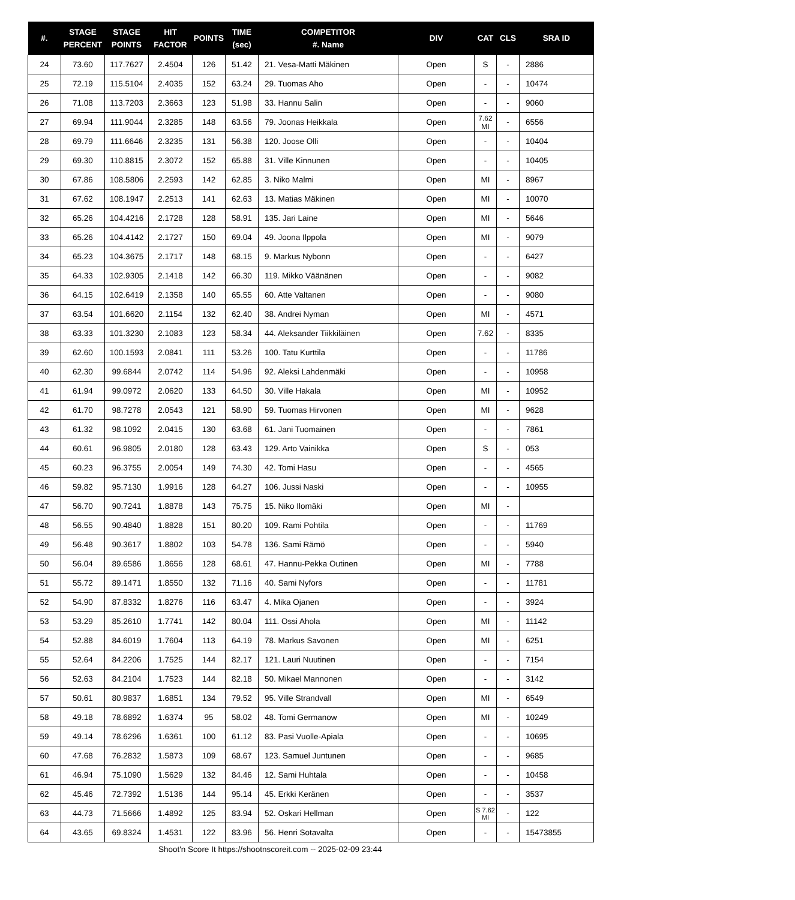| #. | STAGE PERCENT | STAGE POINTS | HIT FACTOR | POINTS | TIME (sec) | COMPETITOR #. Name | DIV | CAT | CLS | SRA ID |
| --- | --- | --- | --- | --- | --- | --- | --- | --- | --- | --- |
| 24 | 73.60 | 117.7627 | 2.4504 | 126 | 51.42 | 21. Vesa-Matti Mäkinen | Open | S | - | 2886 |
| 25 | 72.19 | 115.5104 | 2.4035 | 152 | 63.24 | 29. Tuomas Aho | Open | - | - | 10474 |
| 26 | 71.08 | 113.7203 | 2.3663 | 123 | 51.98 | 33. Hannu Salin | Open | - | - | 9060 |
| 27 | 69.94 | 111.9044 | 2.3285 | 148 | 63.56 | 79. Joonas Heikkala | Open | 7.62 MI | - | 6556 |
| 28 | 69.79 | 111.6646 | 2.3235 | 131 | 56.38 | 120. Joose Olli | Open | - | - | 10404 |
| 29 | 69.30 | 110.8815 | 2.3072 | 152 | 65.88 | 31. Ville Kinnunen | Open | - | - | 10405 |
| 30 | 67.86 | 108.5806 | 2.2593 | 142 | 62.85 | 3. Niko Malmi | Open | MI | - | 8967 |
| 31 | 67.62 | 108.1947 | 2.2513 | 141 | 62.63 | 13. Matias Mäkinen | Open | MI | - | 10070 |
| 32 | 65.26 | 104.4216 | 2.1728 | 128 | 58.91 | 135. Jari Laine | Open | MI | - | 5646 |
| 33 | 65.26 | 104.4142 | 2.1727 | 150 | 69.04 | 49. Joona Ilppola | Open | MI | - | 9079 |
| 34 | 65.23 | 104.3675 | 2.1717 | 148 | 68.15 | 9. Markus Nybonn | Open | - | - | 6427 |
| 35 | 64.33 | 102.9305 | 2.1418 | 142 | 66.30 | 119. Mikko Väänänen | Open | - | - | 9082 |
| 36 | 64.15 | 102.6419 | 2.1358 | 140 | 65.55 | 60. Atte Valtanen | Open | - | - | 9080 |
| 37 | 63.54 | 101.6620 | 2.1154 | 132 | 62.40 | 38. Andrei Nyman | Open | MI | - | 4571 |
| 38 | 63.33 | 101.3230 | 2.1083 | 123 | 58.34 | 44. Aleksander Tiikkiläinen | Open | 7.62 | - | 8335 |
| 39 | 62.60 | 100.1593 | 2.0841 | 111 | 53.26 | 100. Tatu Kurttila | Open | - | - | 11786 |
| 40 | 62.30 | 99.6844 | 2.0742 | 114 | 54.96 | 92. Aleksi Lahdenmäki | Open | - | - | 10958 |
| 41 | 61.94 | 99.0972 | 2.0620 | 133 | 64.50 | 30. Ville Hakala | Open | MI | - | 10952 |
| 42 | 61.70 | 98.7278 | 2.0543 | 121 | 58.90 | 59. Tuomas Hirvonen | Open | MI | - | 9628 |
| 43 | 61.32 | 98.1092 | 2.0415 | 130 | 63.68 | 61. Jani Tuomainen | Open | - | - | 7861 |
| 44 | 60.61 | 96.9805 | 2.0180 | 128 | 63.43 | 129. Arto Vainikka | Open | S | - | 053 |
| 45 | 60.23 | 96.3755 | 2.0054 | 149 | 74.30 | 42. Tomi Hasu | Open | - | - | 4565 |
| 46 | 59.82 | 95.7130 | 1.9916 | 128 | 64.27 | 106. Jussi Naski | Open | - | - | 10955 |
| 47 | 56.70 | 90.7241 | 1.8878 | 143 | 75.75 | 15. Niko Ilomäki | Open | MI | - | |
| 48 | 56.55 | 90.4840 | 1.8828 | 151 | 80.20 | 109. Rami Pohtila | Open | - | - | 11769 |
| 49 | 56.48 | 90.3617 | 1.8802 | 103 | 54.78 | 136. Sami Rämö | Open | - | - | 5940 |
| 50 | 56.04 | 89.6586 | 1.8656 | 128 | 68.61 | 47. Hannu-Pekka Outinen | Open | MI | - | 7788 |
| 51 | 55.72 | 89.1471 | 1.8550 | 132 | 71.16 | 40. Sami Nyfors | Open | - | - | 11781 |
| 52 | 54.90 | 87.8332 | 1.8276 | 116 | 63.47 | 4. Mika Ojanen | Open | - | - | 3924 |
| 53 | 53.29 | 85.2610 | 1.7741 | 142 | 80.04 | 111. Ossi Ahola | Open | MI | - | 11142 |
| 54 | 52.88 | 84.6019 | 1.7604 | 113 | 64.19 | 78. Markus Savonen | Open | MI | - | 6251 |
| 55 | 52.64 | 84.2206 | 1.7525 | 144 | 82.17 | 121. Lauri Nuutinen | Open | - | - | 7154 |
| 56 | 52.63 | 84.2104 | 1.7523 | 144 | 82.18 | 50. Mikael Mannonen | Open | - | - | 3142 |
| 57 | 50.61 | 80.9837 | 1.6851 | 134 | 79.52 | 95. Ville Strandvall | Open | MI | - | 6549 |
| 58 | 49.18 | 78.6892 | 1.6374 | 95 | 58.02 | 48. Tomi Germanow | Open | MI | - | 10249 |
| 59 | 49.14 | 78.6296 | 1.6361 | 100 | 61.12 | 83. Pasi Vuolle-Apiala | Open | - | - | 10695 |
| 60 | 47.68 | 76.2832 | 1.5873 | 109 | 68.67 | 123. Samuel Juntunen | Open | - | - | 9685 |
| 61 | 46.94 | 75.1090 | 1.5629 | 132 | 84.46 | 12. Sami Huhtala | Open | - | - | 10458 |
| 62 | 45.46 | 72.7392 | 1.5136 | 144 | 95.14 | 45. Erkki Keränen | Open | - | - | 3537 |
| 63 | 44.73 | 71.5666 | 1.4892 | 125 | 83.94 | 52. Oskari Hellman | Open | S 7.62 MI | - | 122 |
| 64 | 43.65 | 69.8324 | 1.4531 | 122 | 83.96 | 56. Henri Sotavalta | Open | - | - | 15473855 |
Shoot'n Score It https://shootnscoreit.com -- 2025-02-09 23:44